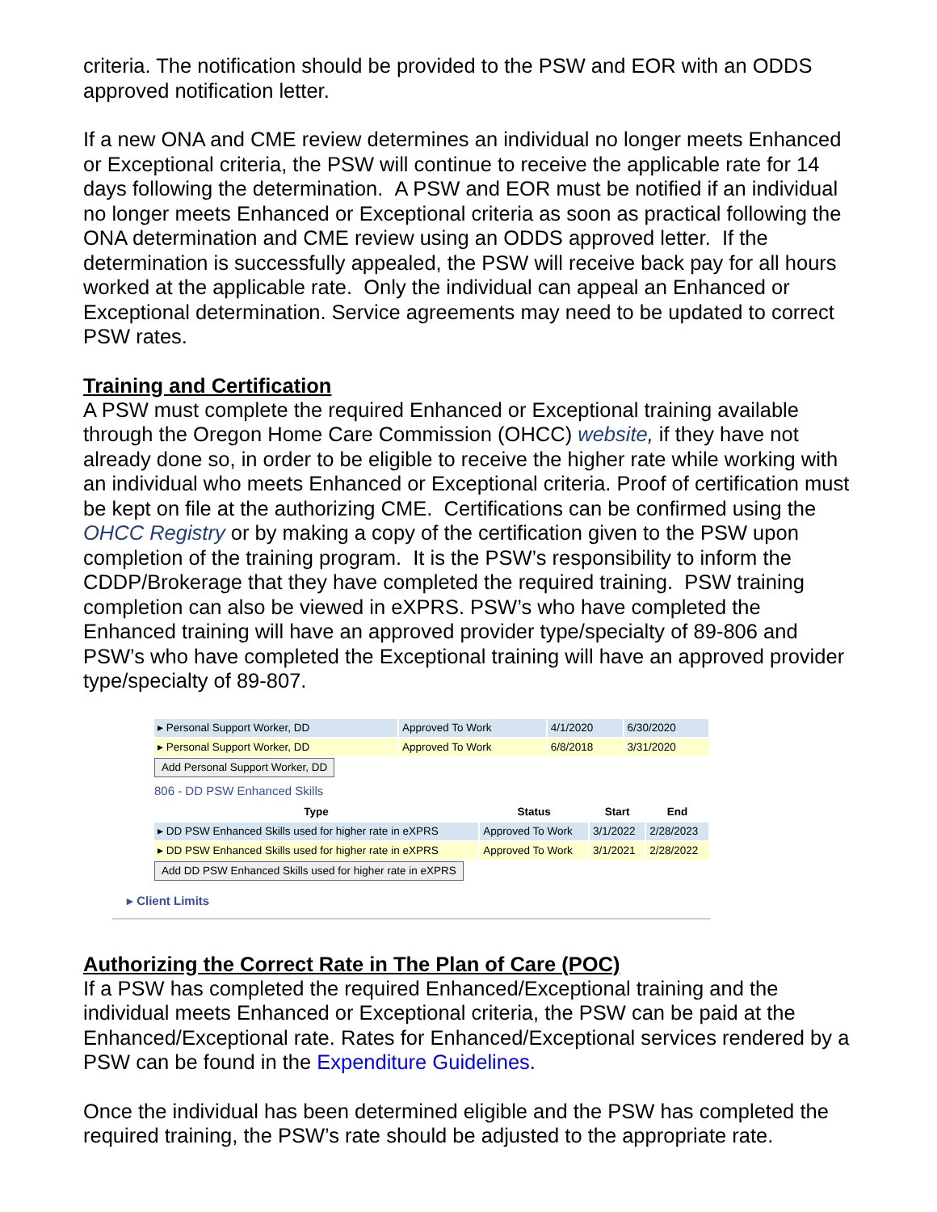criteria. The notification should be provided to the PSW and EOR with an ODDS approved notification letter.
If a new ONA and CME review determines an individual no longer meets Enhanced or Exceptional criteria, the PSW will continue to receive the applicable rate for 14 days following the determination. A PSW and EOR must be notified if an individual no longer meets Enhanced or Exceptional criteria as soon as practical following the ONA determination and CME review using an ODDS approved letter. If the determination is successfully appealed, the PSW will receive back pay for all hours worked at the applicable rate. Only the individual can appeal an Enhanced or Exceptional determination. Service agreements may need to be updated to correct PSW rates.
Training and Certification
A PSW must complete the required Enhanced or Exceptional training available through the Oregon Home Care Commission (OHCC) website, if they have not already done so, in order to be eligible to receive the higher rate while working with an individual who meets Enhanced or Exceptional criteria. Proof of certification must be kept on file at the authorizing CME. Certifications can be confirmed using the OHCC Registry or by making a copy of the certification given to the PSW upon completion of the training program. It is the PSW’s responsibility to inform the CDDP/Brokerage that they have completed the required training. PSW training completion can also be viewed in eXPRS. PSW’s who have completed the Enhanced training will have an approved provider type/specialty of 89-806 and PSW’s who have completed the Exceptional training will have an approved provider type/specialty of 89-807.
| ▸ Personal Support Worker, DD | Approved To Work | 4/1/2020 | 6/30/2020 |
| ▸ Personal Support Worker, DD | Approved To Work | 6/8/2018 | 3/31/2020 |
| Add Personal Support Worker, DD | | | |
806 - DD PSW Enhanced Skills
| Type | Status | Start | End |
| --- | --- | --- | --- |
| ▸ DD PSW Enhanced Skills used for higher rate in eXPRS | Approved To Work | 3/1/2022 | 2/28/2023 |
| ▸ DD PSW Enhanced Skills used for higher rate in eXPRS | Approved To Work | 3/1/2021 | 2/28/2022 |
| Add DD PSW Enhanced Skills used for higher rate in eXPRS | | | |
▸ Client Limits
Authorizing the Correct Rate in The Plan of Care (POC)
If a PSW has completed the required Enhanced/Exceptional training and the individual meets Enhanced or Exceptional criteria, the PSW can be paid at the Enhanced/Exceptional rate. Rates for Enhanced/Exceptional services rendered by a PSW can be found in the Expenditure Guidelines.
Once the individual has been determined eligible and the PSW has completed the required training, the PSW’s rate should be adjusted to the appropriate rate.